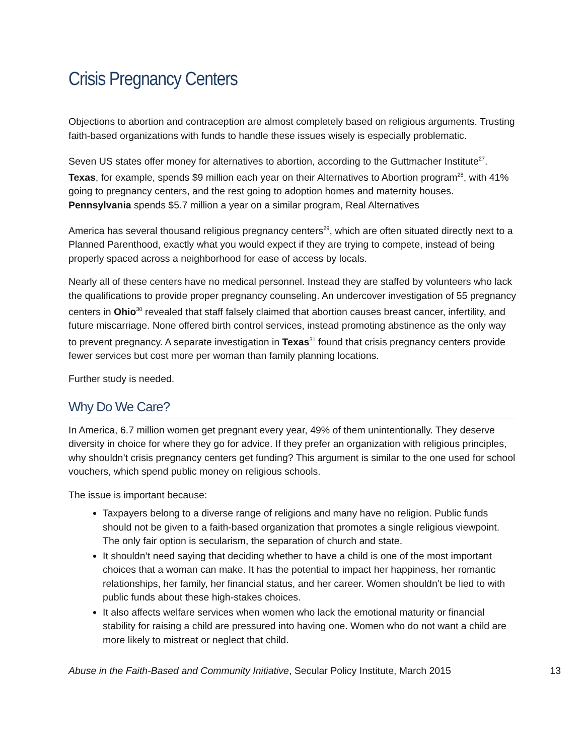Crisis Pregnancy Centers
Objections to abortion and contraception are almost completely based on religious arguments. Trusting faith-based organizations with funds to handle these issues wisely is especially problematic.
Seven US states offer money for alternatives to abortion, according to the Guttmacher Institute<sup>27</sup>. Texas, for example, spends $9 million each year on their Alternatives to Abortion program<sup>28</sup>, with 41% going to pregnancy centers, and the rest going to adoption homes and maternity houses. Pennsylvania spends $5.7 million a year on a similar program, Real Alternatives
America has several thousand religious pregnancy centers<sup>29</sup>, which are often situated directly next to a Planned Parenthood, exactly what you would expect if they are trying to compete, instead of being properly spaced across a neighborhood for ease of access by locals.
Nearly all of these centers have no medical personnel. Instead they are staffed by volunteers who lack the qualifications to provide proper pregnancy counseling. An undercover investigation of 55 pregnancy centers in Ohio<sup>30</sup> revealed that staff falsely claimed that abortion causes breast cancer, infertility, and future miscarriage. None offered birth control services, instead promoting abstinence as the only way to prevent pregnancy. A separate investigation in Texas<sup>31</sup> found that crisis pregnancy centers provide fewer services but cost more per woman than family planning locations.
Further study is needed.
Why Do We Care?
In America, 6.7 million women get pregnant every year, 49% of them unintentionally. They deserve diversity in choice for where they go for advice. If they prefer an organization with religious principles, why shouldn’t crisis pregnancy centers get funding? This argument is similar to the one used for school vouchers, which spend public money on religious schools.
The issue is important because:
Taxpayers belong to a diverse range of religions and many have no religion. Public funds should not be given to a faith-based organization that promotes a single religious viewpoint. The only fair option is secularism, the separation of church and state.
It shouldn’t need saying that deciding whether to have a child is one of the most important choices that a woman can make. It has the potential to impact her happiness, her romantic relationships, her family, her financial status, and her career. Women shouldn’t be lied to with public funds about these high-stakes choices.
It also affects welfare services when women who lack the emotional maturity or financial stability for raising a child are pressured into having one. Women who do not want a child are more likely to mistreat or neglect that child.
Abuse in the Faith-Based and Community Initiative, Secular Policy Institute, March 2015 13